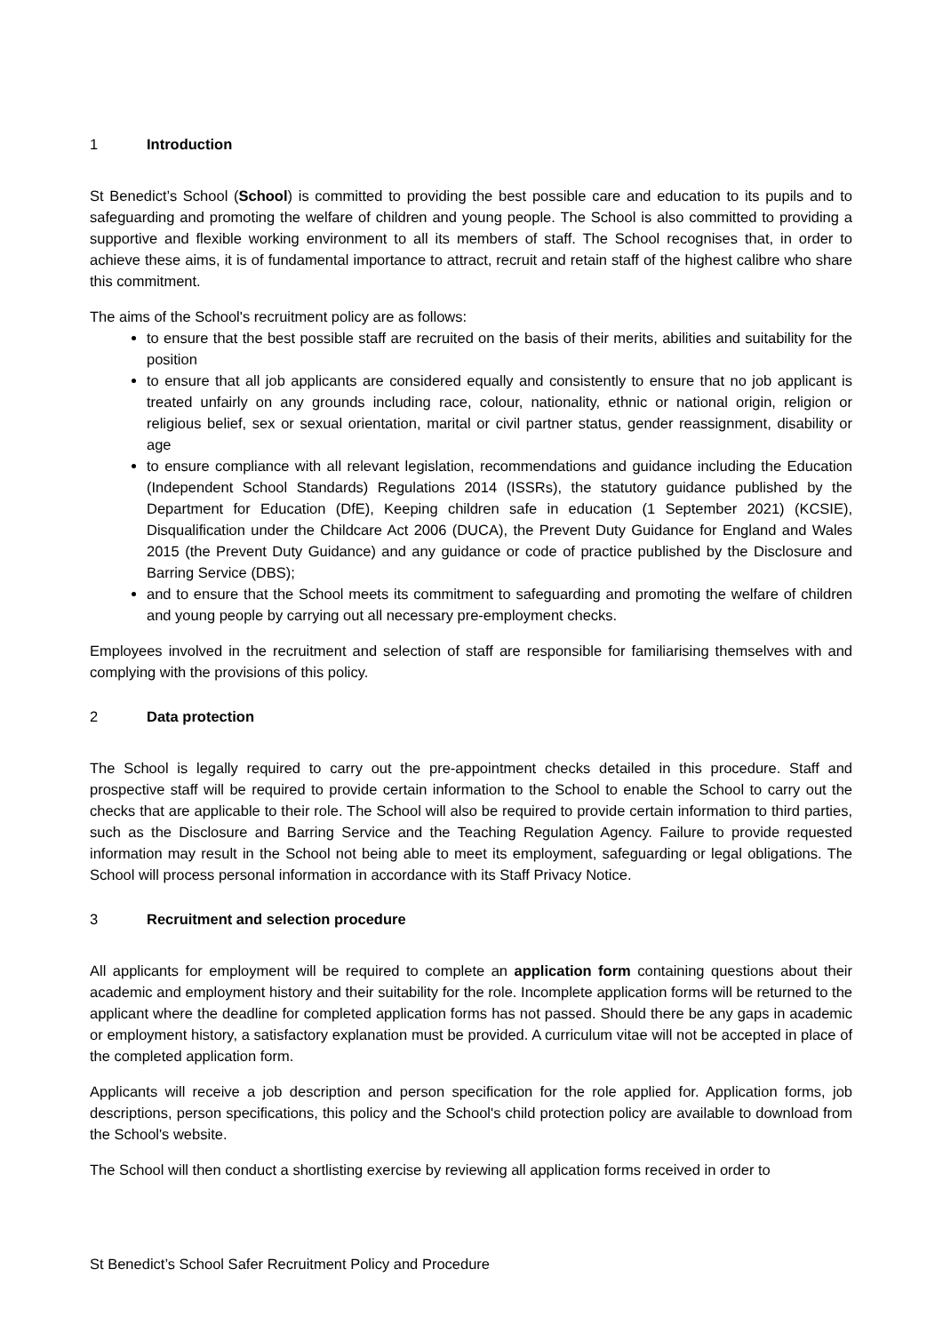1 Introduction
St Benedict’s School (School) is committed to providing the best possible care and education to its pupils and to safeguarding and promoting the welfare of children and young people. The School is also committed to providing a supportive and flexible working environment to all its members of staff. The School recognises that, in order to achieve these aims, it is of fundamental importance to attract, recruit and retain staff of the highest calibre who share this commitment.
The aims of the School's recruitment policy are as follows:
to ensure that the best possible staff are recruited on the basis of their merits, abilities and suitability for the position
to ensure that all job applicants are considered equally and consistently to ensure that no job applicant is treated unfairly on any grounds including race, colour, nationality, ethnic or national origin, religion or religious belief, sex or sexual orientation, marital or civil partner status, gender reassignment, disability or age
to ensure compliance with all relevant legislation, recommendations and guidance including the Education (Independent School Standards) Regulations 2014 (ISSRs), the statutory guidance published by the Department for Education (DfE), Keeping children safe in education (1 September 2021) (KCSIE), Disqualification under the Childcare Act 2006 (DUCA), the Prevent Duty Guidance for England and Wales 2015 (the Prevent Duty Guidance) and any guidance or code of practice published by the Disclosure and Barring Service (DBS);
and to ensure that the School meets its commitment to safeguarding and promoting the welfare of children and young people by carrying out all necessary pre-employment checks.
Employees involved in the recruitment and selection of staff are responsible for familiarising themselves with and complying with the provisions of this policy.
2 Data protection
The School is legally required to carry out the pre-appointment checks detailed in this procedure. Staff and prospective staff will be required to provide certain information to the School to enable the School to carry out the checks that are applicable to their role. The School will also be required to provide certain information to third parties, such as the Disclosure and Barring Service and the Teaching Regulation Agency. Failure to provide requested information may result in the School not being able to meet its employment, safeguarding or legal obligations. The School will process personal information in accordance with its Staff Privacy Notice.
3 Recruitment and selection procedure
All applicants for employment will be required to complete an application form containing questions about their academic and employment history and their suitability for the role. Incomplete application forms will be returned to the applicant where the deadline for completed application forms has not passed. Should there be any gaps in academic or employment history, a satisfactory explanation must be provided. A curriculum vitae will not be accepted in place of the completed application form.
Applicants will receive a job description and person specification for the role applied for. Application forms, job descriptions, person specifications, this policy and the School's child protection policy are available to download from the School's website.
The School will then conduct a shortlisting exercise by reviewing all application forms received in order to
St Benedict’s School Safer Recruitment Policy and Procedure